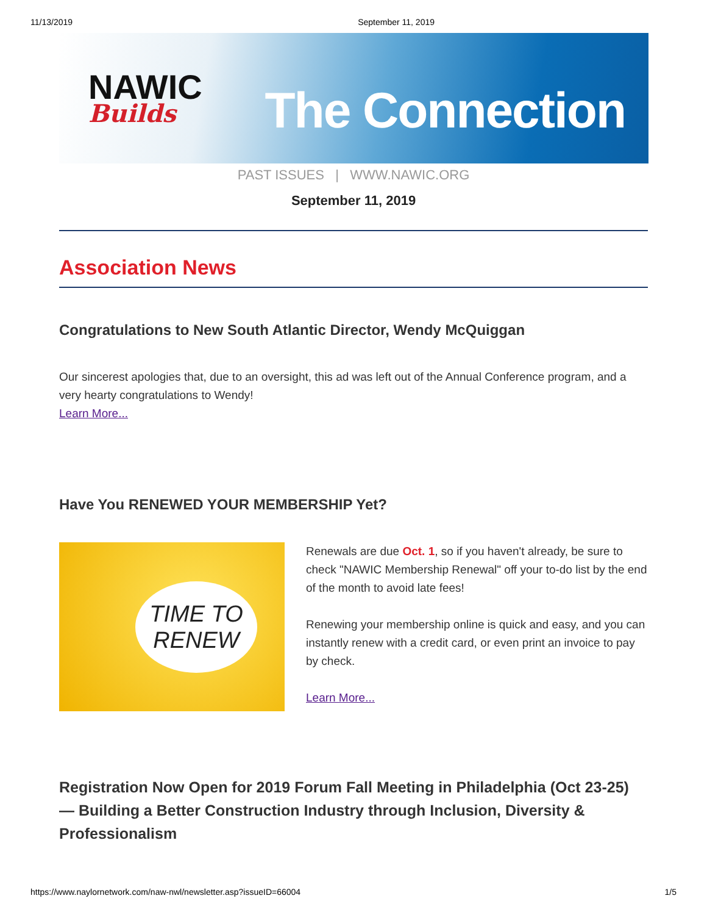11/13/2019 September 11, 2019
NAWIC
Builds
The Connection
PAST ISSUES | WWW.NAWIC.ORG
September 11, 2019
Association News
Congratulations to New South Atlantic Director, Wendy McQuiggan
Our sincerest apologies that, due to an oversight, this ad was left out of the Annual Conference program, and a very hearty congratulations to Wendy!
Learn More...
Have You RENEWED YOUR MEMBERSHIP Yet?
TIME TO
RENEW
Renewals are due Oct. 1, so if you haven't already, be sure to check "NAWIC Membership Renewal" off your to-do list by the end of the month to avoid late fees!
Renewing your membership online is quick and easy, and you can instantly renew with a credit card, or even print an invoice to pay by check.
Learn More...
Registration Now Open for 2019 Forum Fall Meeting in Philadelphia (Oct 23-25) — Building a Better Construction Industry through Inclusion, Diversity & Professionalism
https://www.naylornetwork.com/naw-nwl/newsletter.asp?issueID=66004 1/5